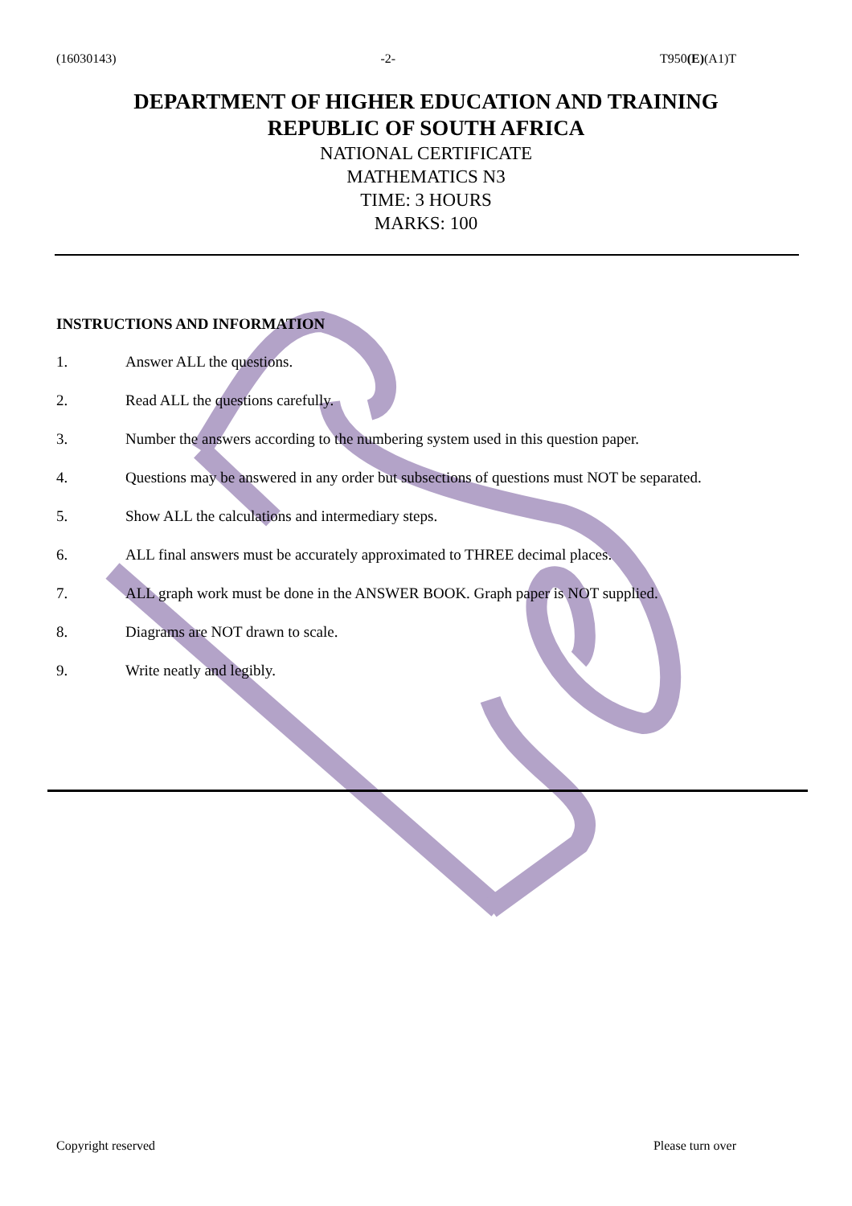(16030143) -2- T950(E)(A1)T
DEPARTMENT OF HIGHER EDUCATION AND TRAINING
REPUBLIC OF SOUTH AFRICA
NATIONAL CERTIFICATE
MATHEMATICS N3
TIME: 3 HOURS
MARKS: 100
INSTRUCTIONS AND INFORMATION
1. Answer ALL the questions.
2. Read ALL the questions carefully.
3. Number the answers according to the numbering system used in this question paper.
4. Questions may be answered in any order but subsections of questions must NOT be separated.
5. Show ALL the calculations and intermediary steps.
6. ALL final answers must be accurately approximated to THREE decimal places.
7. ALL graph work must be done in the ANSWER BOOK. Graph paper is NOT supplied.
8. Diagrams are NOT drawn to scale.
9. Write neatly and legibly.
Copyright reserved Please turn over